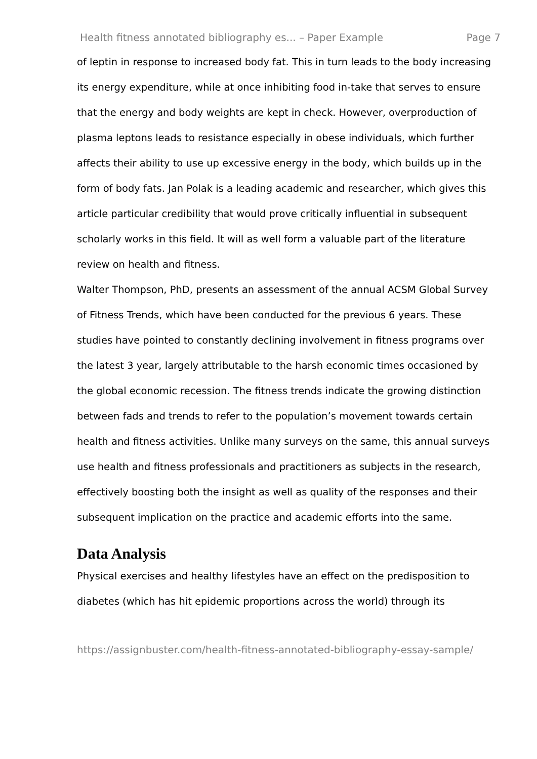Health fitness annotated bibliography es... – Paper Example Page 7
of leptin in response to increased body fat. This in turn leads to the body increasing its energy expenditure, while at once inhibiting food in-take that serves to ensure that the energy and body weights are kept in check. However, overproduction of plasma leptons leads to resistance especially in obese individuals, which further affects their ability to use up excessive energy in the body, which builds up in the form of body fats. Jan Polak is a leading academic and researcher, which gives this article particular credibility that would prove critically influential in subsequent scholarly works in this field. It will as well form a valuable part of the literature review on health and fitness.
Walter Thompson, PhD, presents an assessment of the annual ACSM Global Survey of Fitness Trends, which have been conducted for the previous 6 years. These studies have pointed to constantly declining involvement in fitness programs over the latest 3 year, largely attributable to the harsh economic times occasioned by the global economic recession. The fitness trends indicate the growing distinction between fads and trends to refer to the population’s movement towards certain health and fitness activities. Unlike many surveys on the same, this annual surveys use health and fitness professionals and practitioners as subjects in the research, effectively boosting both the insight as well as quality of the responses and their subsequent implication on the practice and academic efforts into the same.
Data Analysis
Physical exercises and healthy lifestyles have an effect on the predisposition to diabetes (which has hit epidemic proportions across the world) through its
https://assignbuster.com/health-fitness-annotated-bibliography-essay-sample/